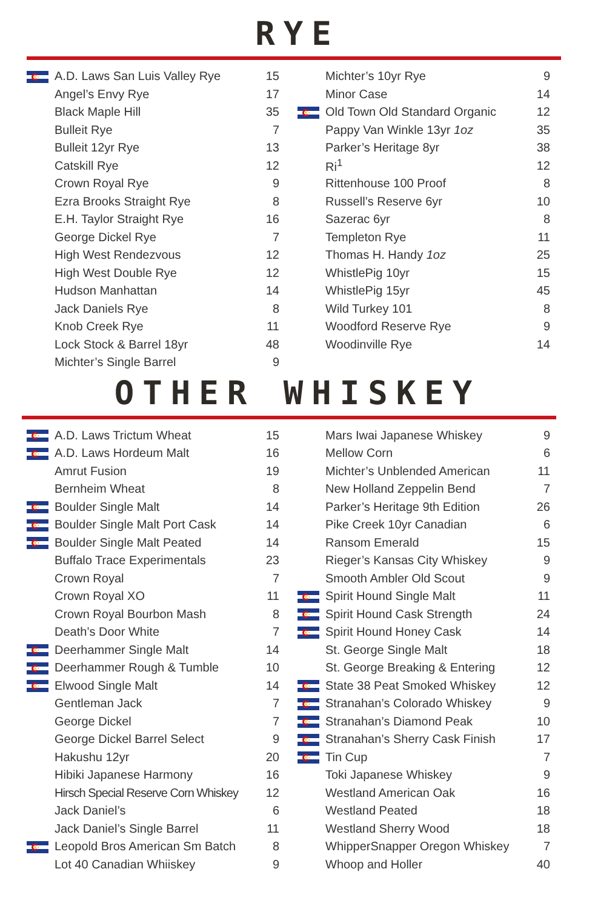RYE
| | A.D. Laws San Luis Valley Rye | 15 |
| | Angel’s Envy Rye | 17 |
| | Black Maple Hill | 35 |
| | Bulleit Rye | 7 |
| | Bulleit 12yr Rye | 13 |
| | Catskill Rye | 12 |
| | Crown Royal Rye | 9 |
| | Ezra Brooks Straight Rye | 8 |
| | E.H. Taylor Straight Rye | 16 |
| | George Dickel Rye | 7 |
| | High West Rendezvous | 12 |
| | High West Double Rye | 12 |
| | Hudson Manhattan | 14 |
| | Jack Daniels Rye | 8 |
| | Knob Creek Rye | 11 |
| | Lock Stock & Barrel 18yr | 48 |
| | Michter’s Single Barrel | 9 |
| | Michter’s 10yr Rye | 9 |
| | Minor Case | 14 |
| | Old Town Old Standard Organic | 12 |
| | Pappy Van Winkle 13yr 1oz | 35 |
| | Parker’s Heritage 8yr | 38 |
| | Ri<sup>1</sup> | 12 |
| | Rittenhouse 100 Proof | 8 |
| | Russell’s Reserve 6yr | 10 |
| | Sazerac 6yr | 8 |
| | Templeton Rye | 11 |
| | Thomas H. Handy 1oz | 25 |
| | WhistlePig 10yr | 15 |
| | WhistlePig 15yr | 45 |
| | Wild Turkey 101 | 8 |
| | Woodford Reserve Rye | 9 |
| | Woodinville Rye | 14 |
OTHER WHISKEY
| | A.D. Laws Trictum Wheat | 15 |
| | A.D. Laws Hordeum Malt | 16 |
| | Amrut Fusion | 19 |
| | Bernheim Wheat | 8 |
| | Boulder Single Malt | 14 |
| | Boulder Single Malt Port Cask | 14 |
| | Boulder Single Malt Peated | 14 |
| | Buffalo Trace Experimentals | 23 |
| | Crown Royal | 7 |
| | Crown Royal XO | 11 |
| | Crown Royal Bourbon Mash | 8 |
| | Death’s Door White | 7 |
| | Deerhammer Single Malt | 14 |
| | Deerhammer Rough & Tumble | 10 |
| | Elwood Single Malt | 14 |
| | Gentleman Jack | 7 |
| | George Dickel | 7 |
| | George Dickel Barrel Select | 9 |
| | Hakushu 12yr | 20 |
| | Hibiki Japanese Harmony | 16 |
| | Hirsch Special Reserve Corn Whiskey | 12 |
| | Jack Daniel’s | 6 |
| | Jack Daniel’s Single Barrel | 11 |
| | Leopold Bros American Sm Batch | 8 |
| | Lot 40 Canadian Whiiskey | 9 |
| | Mars Iwai Japanese Whiskey | 9 |
| | Mellow Corn | 6 |
| | Michter’s Unblended American | 11 |
| | New Holland Zeppelin Bend | 7 |
| | Parker’s Heritage 9th Edition | 26 |
| | Pike Creek 10yr Canadian | 6 |
| | Ransom Emerald | 15 |
| | Rieger’s Kansas City Whiskey | 9 |
| | Smooth Ambler Old Scout | 9 |
| | Spirit Hound Single Malt | 11 |
| | Spirit Hound Cask Strength | 24 |
| | Spirit Hound Honey Cask | 14 |
| | St. George Single Malt | 18 |
| | St. George Breaking & Entering | 12 |
| | State 38 Peat Smoked Whiskey | 12 |
| | Stranahan’s Colorado Whiskey | 9 |
| | Stranahan’s Diamond Peak | 10 |
| | Stranahan’s Sherry Cask Finish | 17 |
| | Tin Cup | 7 |
| | Toki Japanese Whiskey | 9 |
| | Westland American Oak | 16 |
| | Westland Peated | 18 |
| | Westland Sherry Wood | 18 |
| | WhipperSnapper Oregon Whiskey | 7 |
| | Whoop and Holler | 40 |